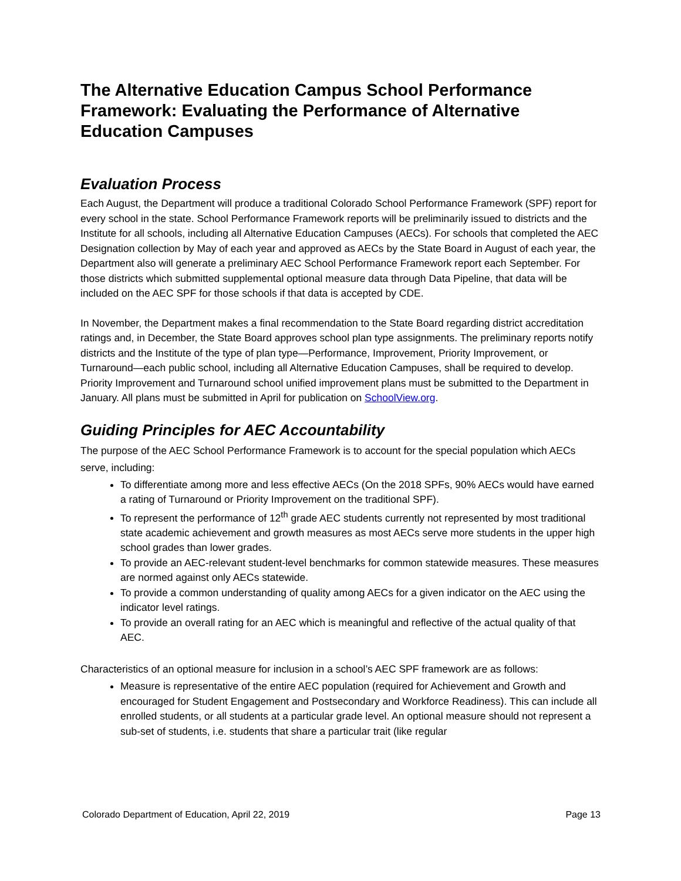The Alternative Education Campus School Performance Framework: Evaluating the Performance of Alternative Education Campuses
Evaluation Process
Each August, the Department will produce a traditional Colorado School Performance Framework (SPF) report for every school in the state. School Performance Framework reports will be preliminarily issued to districts and the Institute for all schools, including all Alternative Education Campuses (AECs). For schools that completed the AEC Designation collection by May of each year and approved as AECs by the State Board in August of each year, the Department also will generate a preliminary AEC School Performance Framework report each September. For those districts which submitted supplemental optional measure data through Data Pipeline, that data will be included on the AEC SPF for those schools if that data is accepted by CDE.
In November, the Department makes a final recommendation to the State Board regarding district accreditation ratings and, in December, the State Board approves school plan type assignments. The preliminary reports notify districts and the Institute of the type of plan type—Performance, Improvement, Priority Improvement, or Turnaround—each public school, including all Alternative Education Campuses, shall be required to develop. Priority Improvement and Turnaround school unified improvement plans must be submitted to the Department in January. All plans must be submitted in April for publication on SchoolView.org.
Guiding Principles for AEC Accountability
The purpose of the AEC School Performance Framework is to account for the special population which AECs serve, including:
To differentiate among more and less effective AECs (On the 2018 SPFs, 90% AECs would have earned a rating of Turnaround or Priority Improvement on the traditional SPF).
To represent the performance of 12<sup>th</sup> grade AEC students currently not represented by most traditional state academic achievement and growth measures as most AECs serve more students in the upper high school grades than lower grades.
To provide an AEC-relevant student-level benchmarks for common statewide measures. These measures are normed against only AECs statewide.
To provide a common understanding of quality among AECs for a given indicator on the AEC using the indicator level ratings.
To provide an overall rating for an AEC which is meaningful and reflective of the actual quality of that AEC.
Characteristics of an optional measure for inclusion in a school’s AEC SPF framework are as follows:
Measure is representative of the entire AEC population (required for Achievement and Growth and encouraged for Student Engagement and Postsecondary and Workforce Readiness). This can include all enrolled students, or all students at a particular grade level. An optional measure should not represent a sub-set of students, i.e. students that share a particular trait (like regular
Colorado Department of Education, April 22, 2019 Page 13